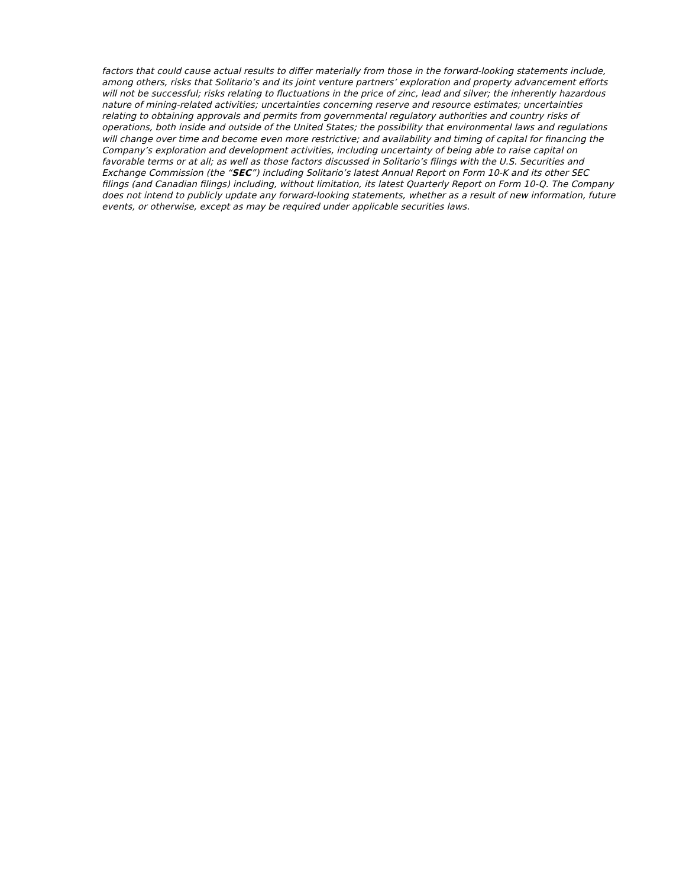factors that could cause actual results to differ materially from those in the forward-looking statements include, among others, risks that Solitario’s and its joint venture partners’ exploration and property advancement efforts will not be successful; risks relating to fluctuations in the price of zinc, lead and silver; the inherently hazardous nature of mining-related activities; uncertainties concerning reserve and resource estimates; uncertainties relating to obtaining approvals and permits from governmental regulatory authorities and country risks of operations, both inside and outside of the United States; the possibility that environmental laws and regulations will change over time and become even more restrictive; and availability and timing of capital for financing the Company’s exploration and development activities, including uncertainty of being able to raise capital on favorable terms or at all; as well as those factors discussed in Solitario’s filings with the U.S. Securities and Exchange Commission (the “SEC”) including Solitario’s latest Annual Report on Form 10-K and its other SEC filings (and Canadian filings) including, without limitation, its latest Quarterly Report on Form 10-Q. The Company does not intend to publicly update any forward-looking statements, whether as a result of new information, future events, or otherwise, except as may be required under applicable securities laws.